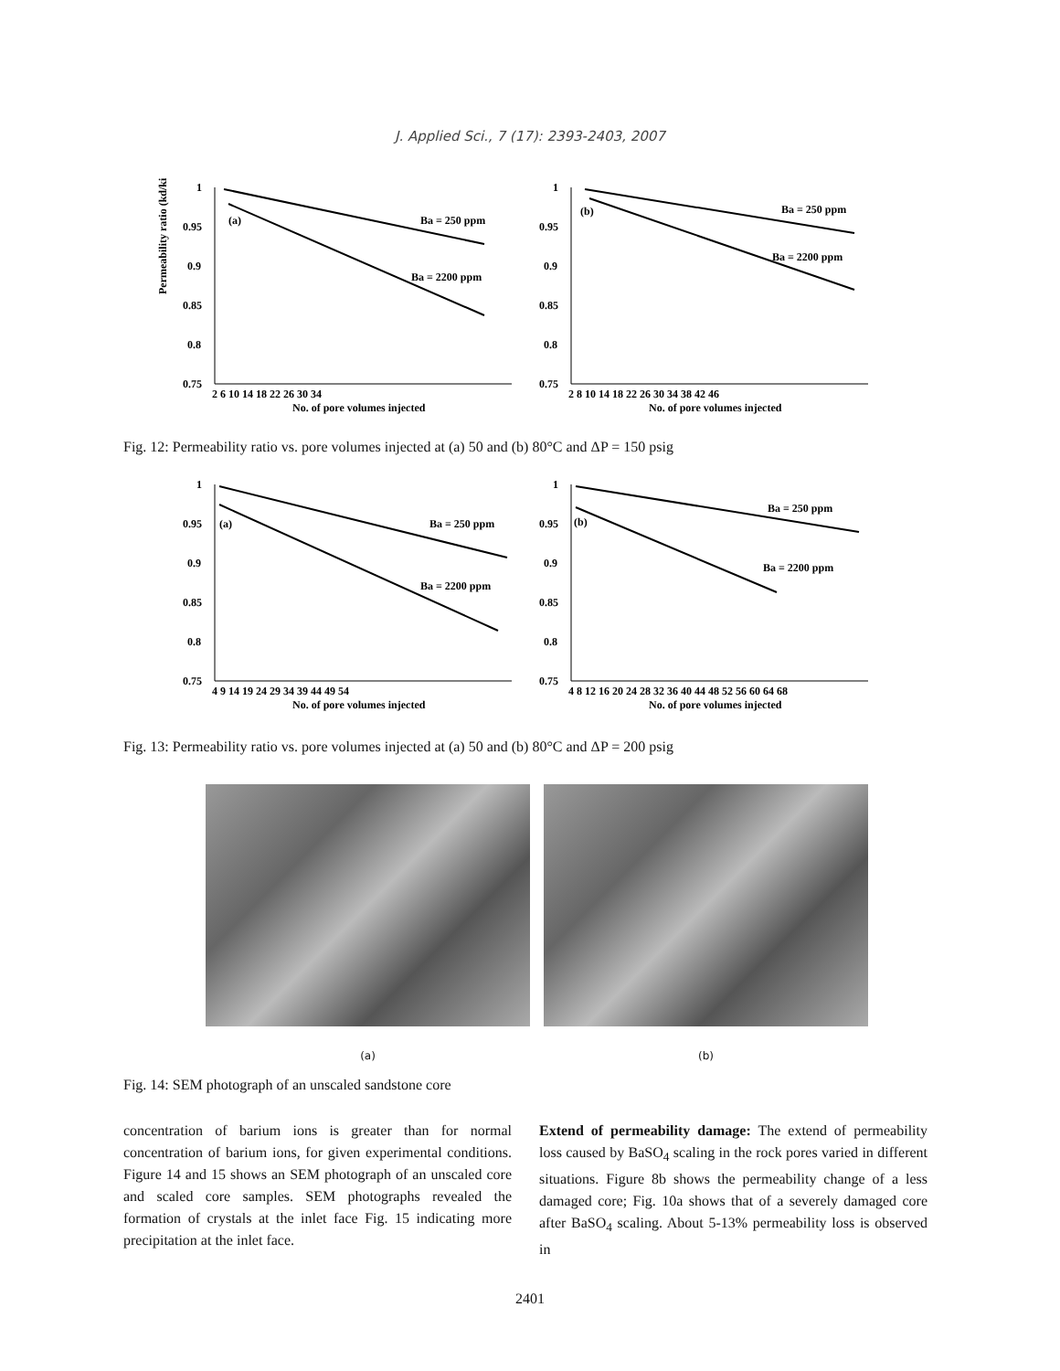J. Applied Sci., 7 (17): 2393-2403, 2007
Permeability ratio (kd/ki)
1
0.95
0.9
0.85
0.8
0.75
(a)
Ba = 250 ppm
Ba = 2200 ppm
2 6 10 14 18 22 26 30 34
No. of pore volumes injected
1
0.95
0.9
0.85
0.8
0.75
(b)
Ba = 250 ppm
Ba = 2200 ppm
2 8 10 14 18 22 26 30 34 38 42 46
No. of pore volumes injected
Fig. 12: Permeability ratio vs. pore volumes injected at (a) 50 and (b) 80°C and ΔP = 150 psig
1
0.95
0.9
0.85
0.8
0.75
(a)
Ba = 250 ppm
Ba = 2200 ppm
4 9 14 19 24 29 34 39 44 49 54
No. of pore volumes injected
1
0.95
0.9
0.85
0.8
0.75
(b)
Ba = 250 ppm
Ba = 2200 ppm
4 8 12 16 20 24 28 32 36 40 44 48 52 56 60 64 68
No. of pore volumes injected
Fig. 13: Permeability ratio vs. pore volumes injected at (a) 50 and (b) 80°C and ΔP = 200 psig
(a) (b)
Fig. 14: SEM photograph of an unscaled sandstone core
concentration of barium ions is greater than for normal concentration of barium ions, for given experimental conditions. Figure 14 and 15 shows an SEM photograph of an unscaled core and scaled core samples. SEM photographs revealed the formation of crystals at the inlet face Fig. 15 indicating more precipitation at the inlet face.
Extend of permeability damage: The extend of permeability loss caused by BaSO<sub>4</sub> scaling in the rock pores varied in different situations. Figure 8b shows the permeability change of a less damaged core; Fig. 10a shows that of a severely damaged core after BaSO<sub>4</sub> scaling. About 5-13% permeability loss is observed in
2401